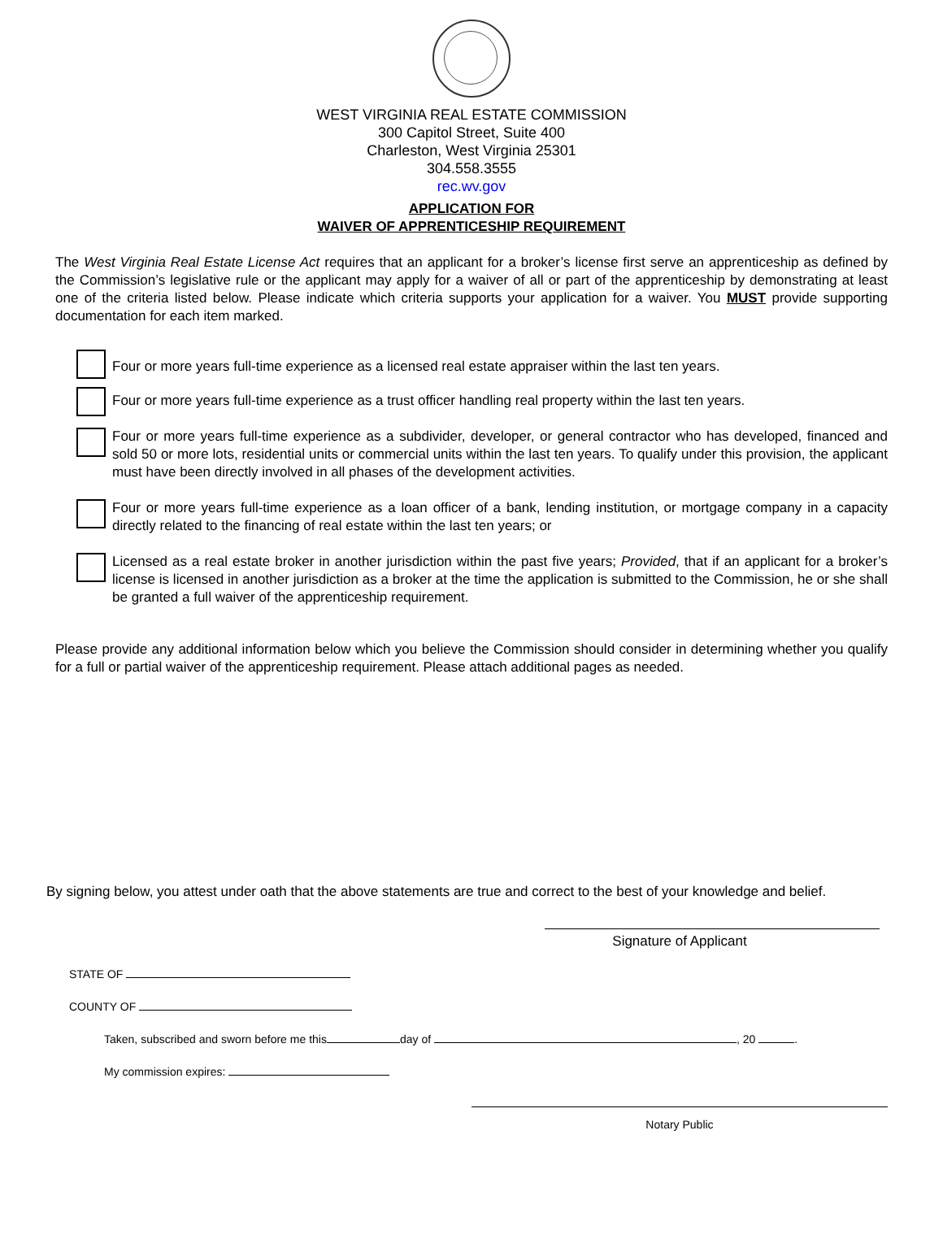WEST VIRGINIA REAL ESTATE COMMISSION
300 Capitol Street, Suite 400
Charleston, West Virginia 25301
304.558.3555
rec.wv.gov
APPLICATION FOR
WAIVER OF APPRENTICESHIP REQUIREMENT
The West Virginia Real Estate License Act requires that an applicant for a broker’s license first serve an apprenticeship as defined by the Commission’s legislative rule or the applicant may apply for a waiver of all or part of the apprenticeship by demonstrating at least one of the criteria listed below. Please indicate which criteria supports your application for a waiver. You MUST provide supporting documentation for each item marked.
Four or more years full-time experience as a licensed real estate appraiser within the last ten years.
Four or more years full-time experience as a trust officer handling real property within the last ten years.
Four or more years full-time experience as a subdivider, developer, or general contractor who has developed, financed and sold 50 or more lots, residential units or commercial units within the last ten years. To qualify under this provision, the applicant must have been directly involved in all phases of the development activities.
Four or more years full-time experience as a loan officer of a bank, lending institution, or mortgage company in a capacity directly related to the financing of real estate within the last ten years; or
Licensed as a real estate broker in another jurisdiction within the past five years; Provided, that if an applicant for a broker’s license is licensed in another jurisdiction as a broker at the time the application is submitted to the Commission, he or she shall be granted a full waiver of the apprenticeship requirement.
Please provide any additional information below which you believe the Commission should consider in determining whether you qualify for a full or partial waiver of the apprenticeship requirement. Please attach additional pages as needed.
By signing below, you attest under oath that the above statements are true and correct to the best of your knowledge and belief.
Signature of Applicant
STATE OF
COUNTY OF
Taken, subscribed and sworn before me this day of , 20 .
My commission expires:
Notary Public